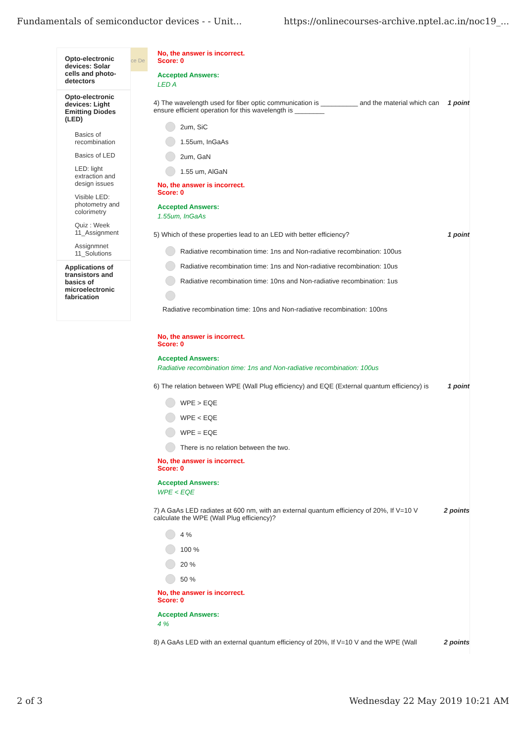Fundamentals of semiconductor devices - - Unit... https://onlinecourses-archive.nptel.ac.in/noc19_...
Opto-electronic devices: Solar cells and photo-detectors
Opto-electronic devices: Light Emitting Diodes (LED)
Basics of recombination
Basics of LED
LED: light extraction and design issues
Visible LED: photometry and colorimetry
Quiz : Week 11_Assignment
Assignmnet 11_Solutions
Applications of transistors and basics of microelectronic fabrication
ce De
No, the answer is incorrect.
Score: 0
Accepted Answers:
LED A
4) The wavelength used for fiber optic communication is __________ and the material which can ensure efficient operation for this wavelength is ________ 1 point
2um, SiC
1.55um, InGaAs
2um, GaN
1.55 um, AlGaN
No, the answer is incorrect.
Score: 0
Accepted Answers:
1.55um, InGaAs
5) Which of these properties lead to an LED with better efficiency? 1 point
Radiative recombination time: 1ns and Non-radiative recombination: 100us
Radiative recombination time: 1ns and Non-radiative recombination: 10us
Radiative recombination time: 10ns and Non-radiative recombination: 1us
Radiative recombination time: 10ns and Non-radiative recombination: 100ns
No, the answer is incorrect.
Score: 0
Accepted Answers:
Radiative recombination time: 1ns and Non-radiative recombination: 100us
6) The relation between WPE (Wall Plug efficiency) and EQE (External quantum efficiency) is 1 point
WPE > EQE
WPE < EQE
WPE = EQE
There is no relation between the two.
No, the answer is incorrect.
Score: 0
Accepted Answers:
WPE < EQE
7) A GaAs LED radiates at 600 nm, with an external quantum efficiency of 20%, If V=10 V calculate the WPE (Wall Plug efficiency)? 2 points
4 %
100 %
20 %
50 %
No, the answer is incorrect.
Score: 0
Accepted Answers:
4 %
8) A GaAs LED with an external quantum efficiency of 20%, If V=10 V and the WPE (Wall 2 points
2 of 3 Wednesday 22 May 2019 10:21 AM